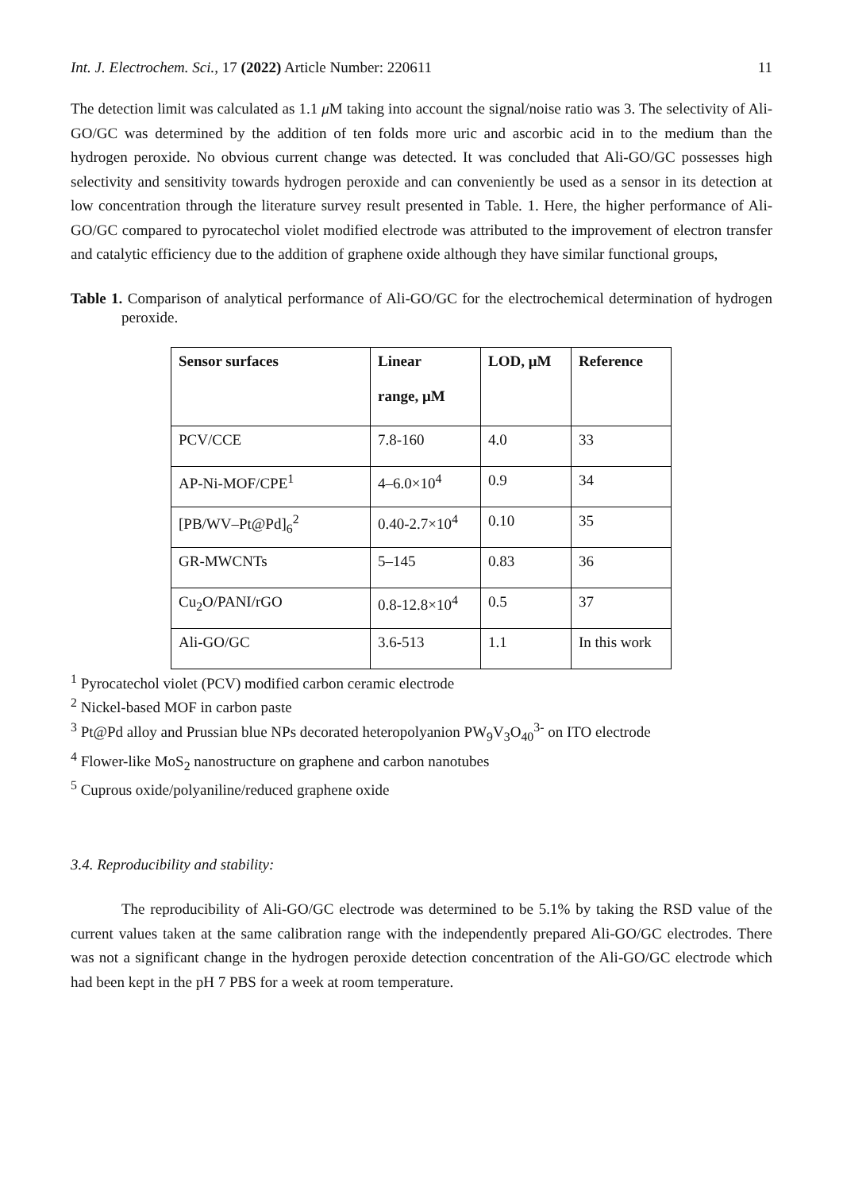Int. J. Electrochem. Sci., 17 (2022) Article Number: 220611 11
The detection limit was calculated as 1.1 μ M taking into account the signal/noise ratio was 3. The selectivity of Ali-GO/GC was determined by the addition of ten folds more uric and ascorbic acid in to the medium than the hydrogen peroxide. No obvious current change was detected. It was concluded that Ali-GO/GC possesses high selectivity and sensitivity towards hydrogen peroxide and can conveniently be used as a sensor in its detection at low concentration through the literature survey result presented in Table. 1. Here, the higher performance of Ali-GO/GC compared to pyrocatechol violet modified electrode was attributed to the improvement of electron transfer and catalytic efficiency due to the addition of graphene oxide although they have similar functional groups,
Table 1. Comparison of analytical performance of Ali-GO/GC for the electrochemical determination of hydrogen peroxide.
| Sensor surfaces | Linear range, μM | LOD, μM | Reference |
| --- | --- | --- | --- |
| PCV/CCE | 7.8-160 | 4.0 | 33 |
| AP-Ni-MOF/CPE<sup>1</sup> | 4–6.0×10<sup>4</sup> | 0.9 | 34 |
| [PB/WV–Pt@Pd]<sub>6</sub><sup>2</sup> | 0.40-2.7×10<sup>4</sup> | 0.10 | 35 |
| GR-MWCNTs | 5–145 | 0.83 | 36 |
| Cu<sub>2</sub>O/PANI/rGO | 0.8-12.8×10<sup>4</sup> | 0.5 | 37 |
| Ali-GO/GC | 3.6-513 | 1.1 | In this work |
<sup>1</sup> Pyrocatechol violet (PCV) modified carbon ceramic electrode
<sup>2</sup> Nickel-based MOF in carbon paste
<sup>3</sup> Pt@Pd alloy and Prussian blue NPs decorated heteropolyanion PW<sub>9</sub>V<sub>3</sub>O<sub>40</sub><sup>3-</sup> on ITO electrode
<sup>4</sup> Flower-like MoS<sub>2</sub> nanostructure on graphene and carbon nanotubes
<sup>5</sup> Cuprous oxide/polyaniline/reduced graphene oxide
3.4. Reproducibility and stability:
The reproducibility of Ali-GO/GC electrode was determined to be 5.1% by taking the RSD value of the current values taken at the same calibration range with the independently prepared Ali-GO/GC electrodes. There was not a significant change in the hydrogen peroxide detection concentration of the Ali-GO/GC electrode which had been kept in the pH 7 PBS for a week at room temperature.